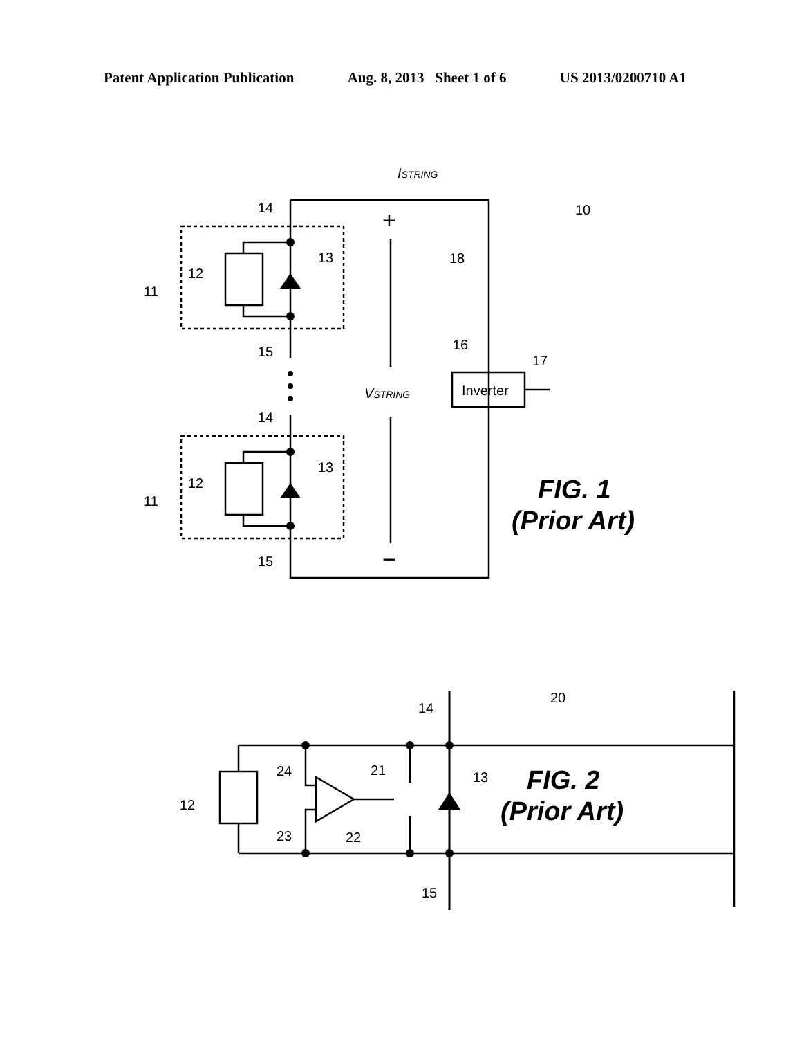Patent Application Publication Aug. 8, 2013 Sheet 1 of 6 US 2013/0200710 A1
14
15
13
12
11
14
15
13
12
11
18
16
17
10
Inverter
14
15
13
12
24
23
22
21
20
+
−
ISTRING
VSTRING
FIG. 1
(Prior Art)
FIG. 2
(Prior Art)